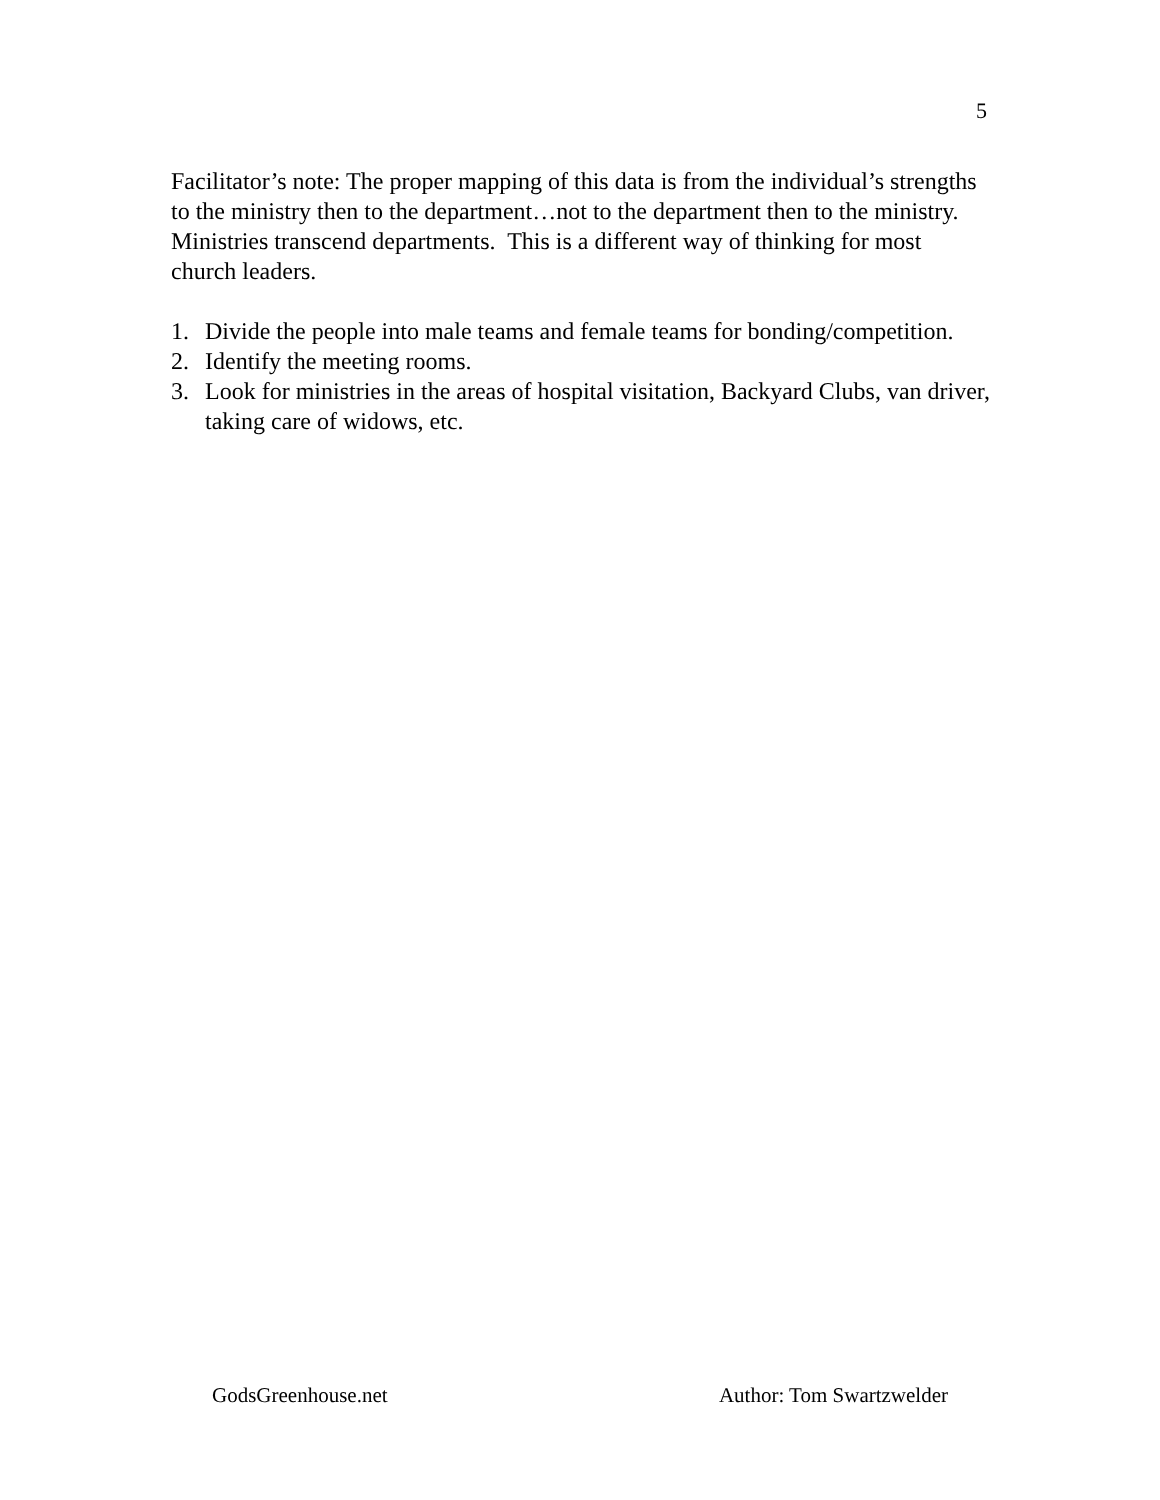5
Facilitator’s note: The proper mapping of this data is from the individual’s strengths to the ministry then to the department…not to the department then to the ministry. Ministries transcend departments. This is a different way of thinking for most church leaders.
1. Divide the people into male teams and female teams for bonding/competition.
2. Identify the meeting rooms.
3. Look for ministries in the areas of hospital visitation, Backyard Clubs, van driver, taking care of widows, etc.
GodsGreenhouse.net Author: Tom Swartzwelder